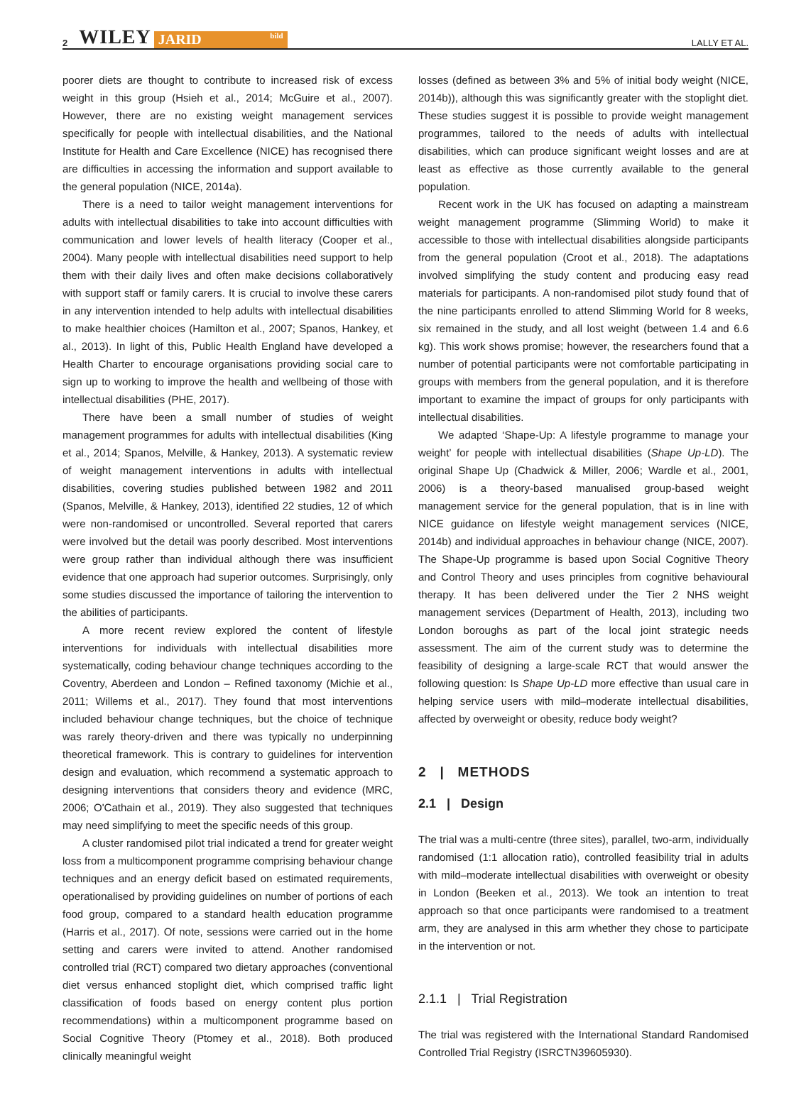2 WILEY JARID bild LALLY ET AL.
poorer diets are thought to contribute to increased risk of excess weight in this group (Hsieh et al., 2014; McGuire et al., 2007). However, there are no existing weight management services specifically for people with intellectual disabilities, and the National Institute for Health and Care Excellence (NICE) has recognised there are difficulties in accessing the information and support available to the general population (NICE, 2014a).
There is a need to tailor weight management interventions for adults with intellectual disabilities to take into account difficulties with communication and lower levels of health literacy (Cooper et al., 2004). Many people with intellectual disabilities need support to help them with their daily lives and often make decisions collaboratively with support staff or family carers. It is crucial to involve these carers in any intervention intended to help adults with intellectual disabilities to make healthier choices (Hamilton et al., 2007; Spanos, Hankey, et al., 2013). In light of this, Public Health England have developed a Health Charter to encourage organisations providing social care to sign up to working to improve the health and wellbeing of those with intellectual disabilities (PHE, 2017).
There have been a small number of studies of weight management programmes for adults with intellectual disabilities (King et al., 2014; Spanos, Melville, & Hankey, 2013). A systematic review of weight management interventions in adults with intellectual disabilities, covering studies published between 1982 and 2011 (Spanos, Melville, & Hankey, 2013), identified 22 studies, 12 of which were non-randomised or uncontrolled. Several reported that carers were involved but the detail was poorly described. Most interventions were group rather than individual although there was insufficient evidence that one approach had superior outcomes. Surprisingly, only some studies discussed the importance of tailoring the intervention to the abilities of participants.
A more recent review explored the content of lifestyle interventions for individuals with intellectual disabilities more systematically, coding behaviour change techniques according to the Coventry, Aberdeen and London – Refined taxonomy (Michie et al., 2011; Willems et al., 2017). They found that most interventions included behaviour change techniques, but the choice of technique was rarely theory-driven and there was typically no underpinning theoretical framework. This is contrary to guidelines for intervention design and evaluation, which recommend a systematic approach to designing interventions that considers theory and evidence (MRC, 2006; O'Cathain et al., 2019). They also suggested that techniques may need simplifying to meet the specific needs of this group.
A cluster randomised pilot trial indicated a trend for greater weight loss from a multicomponent programme comprising behaviour change techniques and an energy deficit based on estimated requirements, operationalised by providing guidelines on number of portions of each food group, compared to a standard health education programme (Harris et al., 2017). Of note, sessions were carried out in the home setting and carers were invited to attend. Another randomised controlled trial (RCT) compared two dietary approaches (conventional diet versus enhanced stoplight diet, which comprised traffic light classification of foods based on energy content plus portion recommendations) within a multicomponent programme based on Social Cognitive Theory (Ptomey et al., 2018). Both produced clinically meaningful weight
losses (defined as between 3% and 5% of initial body weight (NICE, 2014b)), although this was significantly greater with the stoplight diet. These studies suggest it is possible to provide weight management programmes, tailored to the needs of adults with intellectual disabilities, which can produce significant weight losses and are at least as effective as those currently available to the general population.
Recent work in the UK has focused on adapting a mainstream weight management programme (Slimming World) to make it accessible to those with intellectual disabilities alongside participants from the general population (Croot et al., 2018). The adaptations involved simplifying the study content and producing easy read materials for participants. A non-randomised pilot study found that of the nine participants enrolled to attend Slimming World for 8 weeks, six remained in the study, and all lost weight (between 1.4 and 6.6 kg). This work shows promise; however, the researchers found that a number of potential participants were not comfortable participating in groups with members from the general population, and it is therefore important to examine the impact of groups for only participants with intellectual disabilities.
We adapted ‘Shape-Up: A lifestyle programme to manage your weight’ for people with intellectual disabilities (Shape Up-LD). The original Shape Up (Chadwick & Miller, 2006; Wardle et al., 2001, 2006) is a theory-based manualised group-based weight management service for the general population, that is in line with NICE guidance on lifestyle weight management services (NICE, 2014b) and individual approaches in behaviour change (NICE, 2007). The Shape-Up programme is based upon Social Cognitive Theory and Control Theory and uses principles from cognitive behavioural therapy. It has been delivered under the Tier 2 NHS weight management services (Department of Health, 2013), including two London boroughs as part of the local joint strategic needs assessment. The aim of the current study was to determine the feasibility of designing a large-scale RCT that would answer the following question: Is Shape Up-LD more effective than usual care in helping service users with mild–moderate intellectual disabilities, affected by overweight or obesity, reduce body weight?
2 | METHODS
2.1 | Design
The trial was a multi-centre (three sites), parallel, two-arm, individually randomised (1:1 allocation ratio), controlled feasibility trial in adults with mild–moderate intellectual disabilities with overweight or obesity in London (Beeken et al., 2013). We took an intention to treat approach so that once participants were randomised to a treatment arm, they are analysed in this arm whether they chose to participate in the intervention or not.
2.1.1 | Trial Registration
The trial was registered with the International Standard Randomised Controlled Trial Registry (ISRCTN39605930).